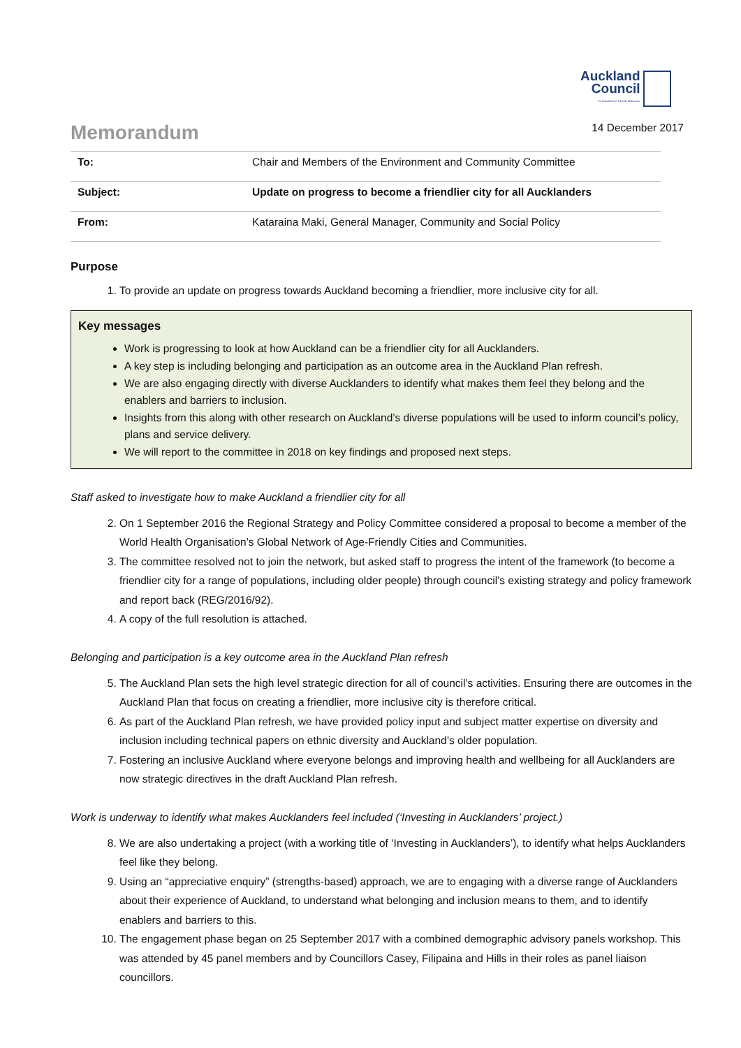Auckland
Council
Te Kaunihera o Tāmaki Makaurau
Memorandum
14 December 2017
| To: | Chair and Members of the Environment and Community Committee |
| Subject: | Update on progress to become a friendlier city for all Aucklanders |
| From: | Kataraina Maki, General Manager, Community and Social Policy |
Purpose
1. To provide an update on progress towards Auckland becoming a friendlier, more inclusive city for all.
Key messages
Work is progressing to look at how Auckland can be a friendlier city for all Aucklanders.
A key step is including belonging and participation as an outcome area in the Auckland Plan refresh.
We are also engaging directly with diverse Aucklanders to identify what makes them feel they belong and the enablers and barriers to inclusion.
Insights from this along with other research on Auckland’s diverse populations will be used to inform council’s policy, plans and service delivery.
We will report to the committee in 2018 on key findings and proposed next steps.
Staff asked to investigate how to make Auckland a friendlier city for all
2. On 1 September 2016 the Regional Strategy and Policy Committee considered a proposal to become a member of the World Health Organisation’s Global Network of Age-Friendly Cities and Communities.
3. The committee resolved not to join the network, but asked staff to progress the intent of the framework (to become a friendlier city for a range of populations, including older people) through council’s existing strategy and policy framework and report back (REG/2016/92).
4. A copy of the full resolution is attached.
Belonging and participation is a key outcome area in the Auckland Plan refresh
5. The Auckland Plan sets the high level strategic direction for all of council’s activities. Ensuring there are outcomes in the Auckland Plan that focus on creating a friendlier, more inclusive city is therefore critical.
6. As part of the Auckland Plan refresh, we have provided policy input and subject matter expertise on diversity and inclusion including technical papers on ethnic diversity and Auckland’s older population.
7. Fostering an inclusive Auckland where everyone belongs and improving health and wellbeing for all Aucklanders are now strategic directives in the draft Auckland Plan refresh.
Work is underway to identify what makes Aucklanders feel included (‘Investing in Aucklanders’ project.)
8. We are also undertaking a project (with a working title of ‘Investing in Aucklanders’), to identify what helps Aucklanders feel like they belong.
9. Using an “appreciative enquiry” (strengths-based) approach, we are to engaging with a diverse range of Aucklanders about their experience of Auckland, to understand what belonging and inclusion means to them, and to identify enablers and barriers to this.
10. The engagement phase began on 25 September 2017 with a combined demographic advisory panels workshop. This was attended by 45 panel members and by Councillors Casey, Filipaina and Hills in their roles as panel liaison councillors.